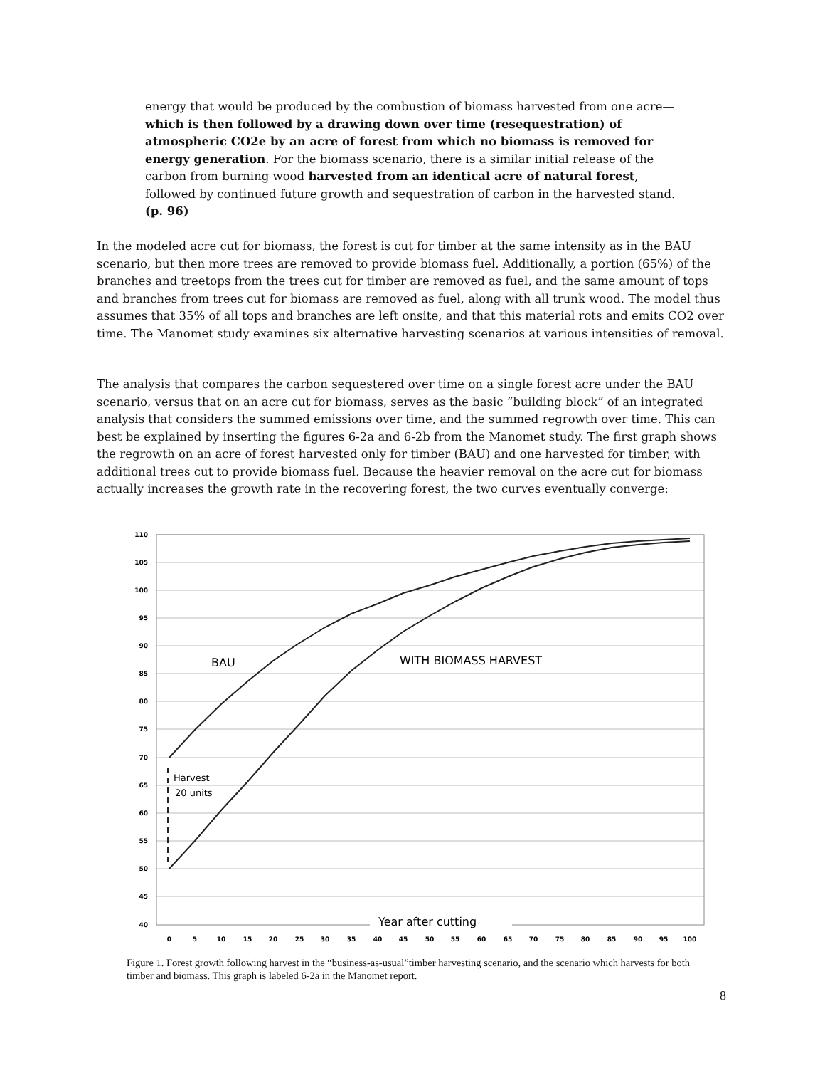energy that would be produced by the combustion of biomass harvested from one acre—which is then followed by a drawing down over time (resequestration) of atmospheric CO2e by an acre of forest from which no biomass is removed for energy generation. For the biomass scenario, there is a similar initial release of the carbon from burning wood harvested from an identical acre of natural forest, followed by continued future growth and sequestration of carbon in the harvested stand. (p. 96)
In the modeled acre cut for biomass, the forest is cut for timber at the same intensity as in the BAU scenario, but then more trees are removed to provide biomass fuel. Additionally, a portion (65%) of the branches and treetops from the trees cut for timber are removed as fuel, and the same amount of tops and branches from trees cut for biomass are removed as fuel, along with all trunk wood. The model thus assumes that 35% of all tops and branches are left onsite, and that this material rots and emits CO2 over time. The Manomet study examines six alternative harvesting scenarios at various intensities of removal.
The analysis that compares the carbon sequestered over time on a single forest acre under the BAU scenario, versus that on an acre cut for biomass, serves as the basic “building block” of an integrated analysis that considers the summed emissions over time, and the summed regrowth over time. This can best be explained by inserting the figures 6-2a and 6-2b from the Manomet study. The first graph shows the regrowth on an acre of forest harvested only for timber (BAU) and one harvested for timber, with additional trees cut to provide biomass fuel. Because the heavier removal on the acre cut for biomass actually increases the growth rate in the recovering forest, the two curves eventually converge:
110
105
100
95
90
85
80
75
70
65
60
55
50
45
40
0
5
10
15
20
25
30
35
40
45
50
55
60
65
70
75
80
85
90
95
100
BAU
WITH BIOMASS HARVEST
Harvest
20 units
Year after cutting
Figure 1. Forest growth following harvest in the “business-as-usual”timber harvesting scenario, and the scenario which harvests for both timber and biomass. This graph is labeled 6-2a in the Manomet report.
8